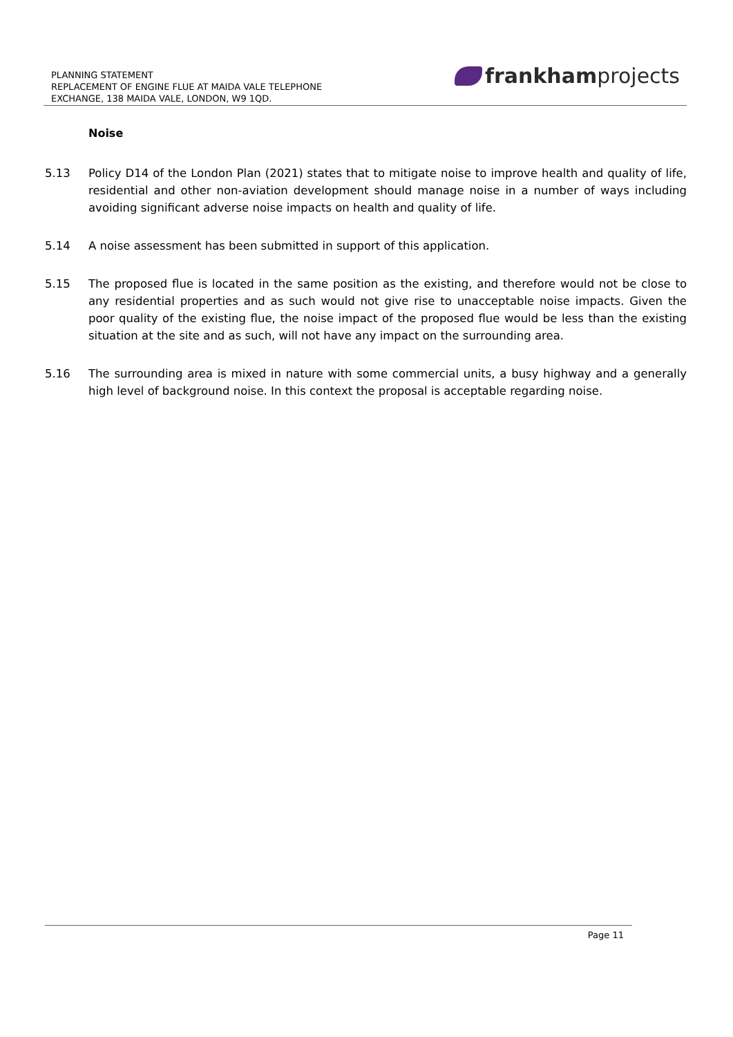PLANNING STATEMENT
REPLACEMENT OF ENGINE FLUE AT MAIDA VALE TELEPHONE
EXCHANGE, 138 MAIDA VALE, LONDON, W9 1QD.
frankhamprojects
Noise
5.13 Policy D14 of the London Plan (2021) states that to mitigate noise to improve health and quality of life, residential and other non-aviation development should manage noise in a number of ways including avoiding significant adverse noise impacts on health and quality of life.
5.14 A noise assessment has been submitted in support of this application.
5.15 The proposed flue is located in the same position as the existing, and therefore would not be close to any residential properties and as such would not give rise to unacceptable noise impacts. Given the poor quality of the existing flue, the noise impact of the proposed flue would be less than the existing situation at the site and as such, will not have any impact on the surrounding area.
5.16 The surrounding area is mixed in nature with some commercial units, a busy highway and a generally high level of background noise. In this context the proposal is acceptable regarding noise.
Page 11